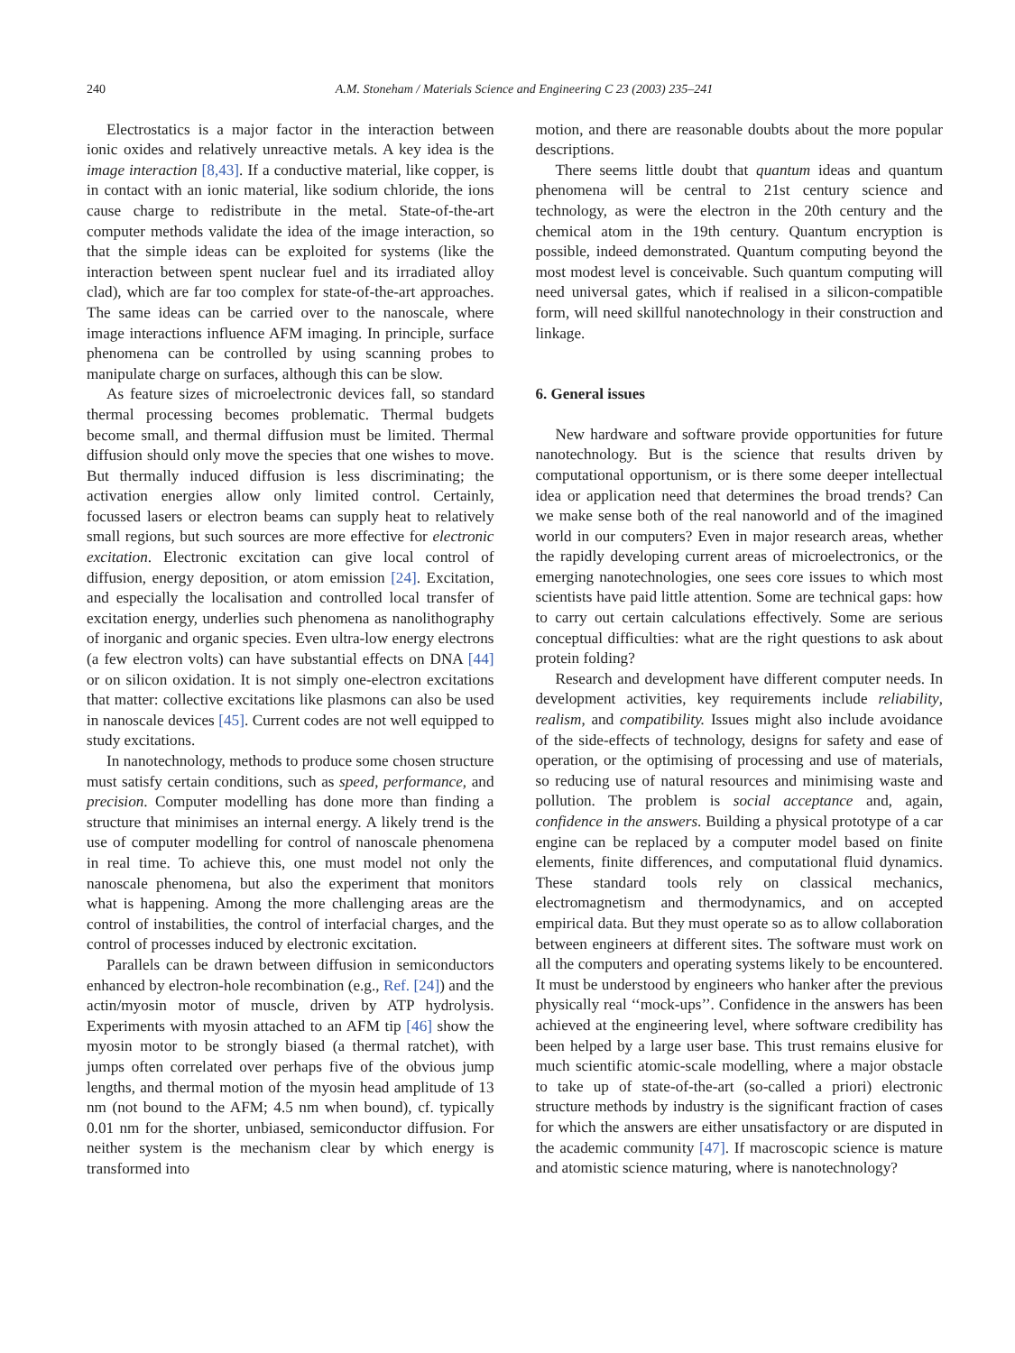240 A.M. Stoneham / Materials Science and Engineering C 23 (2003) 235–241
Electrostatics is a major factor in the interaction between ionic oxides and relatively unreactive metals. A key idea is the image interaction [8,43]. If a conductive material, like copper, is in contact with an ionic material, like sodium chloride, the ions cause charge to redistribute in the metal. State-of-the-art computer methods validate the idea of the image interaction, so that the simple ideas can be exploited for systems (like the interaction between spent nuclear fuel and its irradiated alloy clad), which are far too complex for state-of-the-art approaches. The same ideas can be carried over to the nanoscale, where image interactions influence AFM imaging. In principle, surface phenomena can be controlled by using scanning probes to manipulate charge on surfaces, although this can be slow.
As feature sizes of microelectronic devices fall, so standard thermal processing becomes problematic. Thermal budgets become small, and thermal diffusion must be limited. Thermal diffusion should only move the species that one wishes to move. But thermally induced diffusion is less discriminating; the activation energies allow only limited control. Certainly, focussed lasers or electron beams can supply heat to relatively small regions, but such sources are more effective for electronic excitation. Electronic excitation can give local control of diffusion, energy deposition, or atom emission [24]. Excitation, and especially the localisation and controlled local transfer of excitation energy, underlies such phenomena as nanolithography of inorganic and organic species. Even ultra-low energy electrons (a few electron volts) can have substantial effects on DNA [44] or on silicon oxidation. It is not simply one-electron excitations that matter: collective excitations like plasmons can also be used in nanoscale devices [45]. Current codes are not well equipped to study excitations.
In nanotechnology, methods to produce some chosen structure must satisfy certain conditions, such as speed, performance, and precision. Computer modelling has done more than finding a structure that minimises an internal energy. A likely trend is the use of computer modelling for control of nanoscale phenomena in real time. To achieve this, one must model not only the nanoscale phenomena, but also the experiment that monitors what is happening. Among the more challenging areas are the control of instabilities, the control of interfacial charges, and the control of processes induced by electronic excitation.
Parallels can be drawn between diffusion in semiconductors enhanced by electron-hole recombination (e.g., Ref. [24]) and the actin/myosin motor of muscle, driven by ATP hydrolysis. Experiments with myosin attached to an AFM tip [46] show the myosin motor to be strongly biased (a thermal ratchet), with jumps often correlated over perhaps five of the obvious jump lengths, and thermal motion of the myosin head amplitude of 13 nm (not bound to the AFM; 4.5 nm when bound), cf. typically 0.01 nm for the shorter, unbiased, semiconductor diffusion. For neither system is the mechanism clear by which energy is transformed into
motion, and there are reasonable doubts about the more popular descriptions.
There seems little doubt that quantum ideas and quantum phenomena will be central to 21st century science and technology, as were the electron in the 20th century and the chemical atom in the 19th century. Quantum encryption is possible, indeed demonstrated. Quantum computing beyond the most modest level is conceivable. Such quantum computing will need universal gates, which if realised in a silicon-compatible form, will need skillful nanotechnology in their construction and linkage.
6. General issues
New hardware and software provide opportunities for future nanotechnology. But is the science that results driven by computational opportunism, or is there some deeper intellectual idea or application need that determines the broad trends? Can we make sense both of the real nanoworld and of the imagined world in our computers? Even in major research areas, whether the rapidly developing current areas of microelectronics, or the emerging nanotechnologies, one sees core issues to which most scientists have paid little attention. Some are technical gaps: how to carry out certain calculations effectively. Some are serious conceptual difficulties: what are the right questions to ask about protein folding?
Research and development have different computer needs. In development activities, key requirements include reliability, realism, and compatibility. Issues might also include avoidance of the side-effects of technology, designs for safety and ease of operation, or the optimising of processing and use of materials, so reducing use of natural resources and minimising waste and pollution. The problem is social acceptance and, again, confidence in the answers. Building a physical prototype of a car engine can be replaced by a computer model based on finite elements, finite differences, and computational fluid dynamics. These standard tools rely on classical mechanics, electromagnetism and thermodynamics, and on accepted empirical data. But they must operate so as to allow collaboration between engineers at different sites. The software must work on all the computers and operating systems likely to be encountered. It must be understood by engineers who hanker after the previous physically real ‘‘mock-ups’’. Confidence in the answers has been achieved at the engineering level, where software credibility has been helped by a large user base. This trust remains elusive for much scientific atomic-scale modelling, where a major obstacle to take up of state-of-the-art (so-called a priori) electronic structure methods by industry is the significant fraction of cases for which the answers are either unsatisfactory or are disputed in the academic community [47]. If macroscopic science is mature and atomistic science maturing, where is nanotechnology?